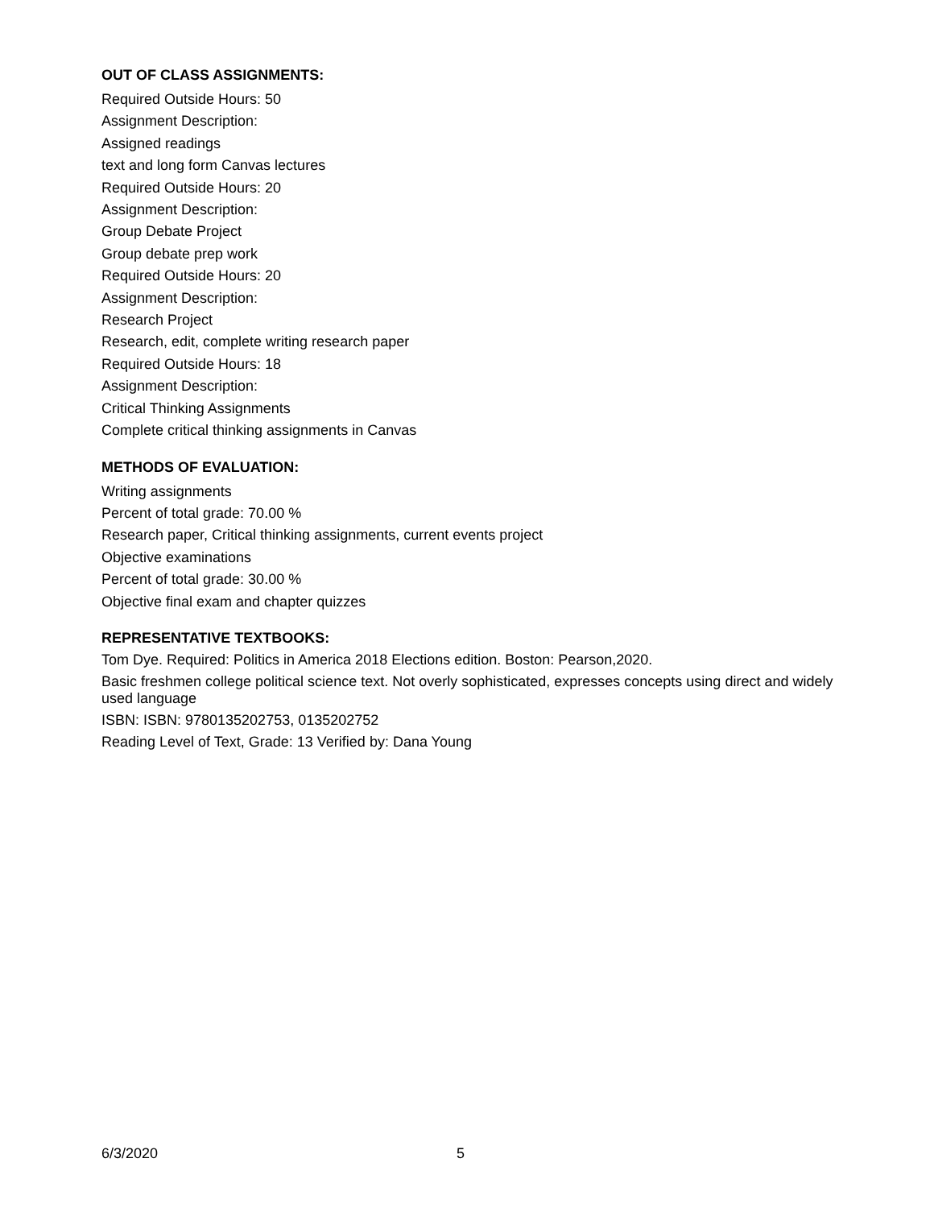OUT OF CLASS ASSIGNMENTS:
Required Outside Hours: 50
Assignment Description:
Assigned readings
text and long form Canvas lectures
Required Outside Hours: 20
Assignment Description:
Group Debate Project
Group debate prep work
Required Outside Hours: 20
Assignment Description:
Research Project
Research, edit, complete writing research paper
Required Outside Hours: 18
Assignment Description:
Critical Thinking Assignments
Complete critical thinking assignments in Canvas
METHODS OF EVALUATION:
Writing assignments
Percent of total grade: 70.00 %
Research paper, Critical thinking assignments, current events project
Objective examinations
Percent of total grade: 30.00 %
Objective final exam and chapter quizzes
REPRESENTATIVE TEXTBOOKS:
Tom Dye. Required: Politics in America 2018 Elections edition. Boston: Pearson,2020.
Basic freshmen college political science text. Not overly sophisticated, expresses concepts using direct and widely used language
ISBN: ISBN: 9780135202753, 0135202752
Reading Level of Text, Grade: 13 Verified by: Dana Young
6/3/2020 5